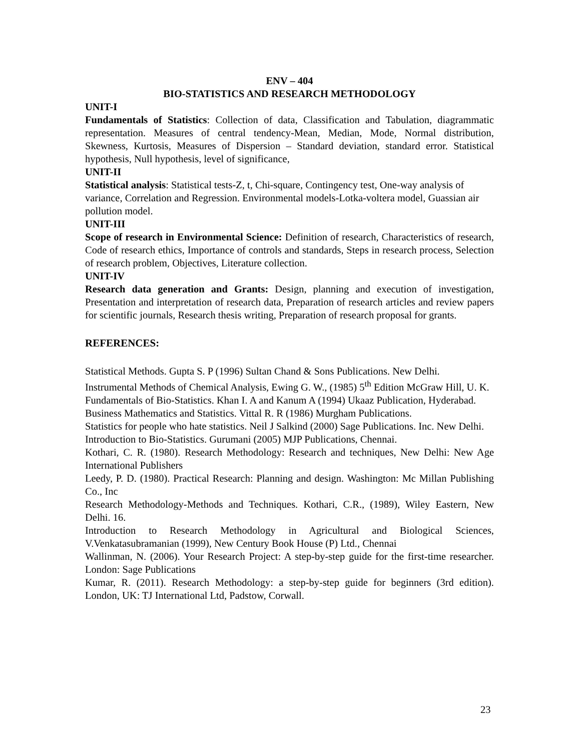ENV – 404
BIO-STATISTICS AND RESEARCH METHODOLOGY
UNIT-I
Fundamentals of Statistics: Collection of data, Classification and Tabulation, diagrammatic representation. Measures of central tendency-Mean, Median, Mode, Normal distribution, Skewness, Kurtosis, Measures of Dispersion – Standard deviation, standard error. Statistical hypothesis, Null hypothesis, level of significance,
UNIT-II
Statistical analysis: Statistical tests-Z, t, Chi-square, Contingency test, One-way analysis of variance, Correlation and Regression. Environmental models-Lotka-voltera model, Guassian air pollution model.
UNIT-III
Scope of research in Environmental Science: Definition of research, Characteristics of research, Code of research ethics, Importance of controls and standards, Steps in research process, Selection of research problem, Objectives, Literature collection.
UNIT-IV
Research data generation and Grants: Design, planning and execution of investigation, Presentation and interpretation of research data, Preparation of research articles and review papers for scientific journals, Research thesis writing, Preparation of research proposal for grants.
REFERENCES:
Statistical Methods. Gupta S. P (1996) Sultan Chand & Sons Publications. New Delhi.
Instrumental Methods of Chemical Analysis, Ewing G. W., (1985) 5<sup>th</sup> Edition McGraw Hill, U. K.
Fundamentals of Bio-Statistics. Khan I. A and Kanum A (1994) Ukaaz Publication, Hyderabad.
Business Mathematics and Statistics. Vittal R. R (1986) Murgham Publications.
Statistics for people who hate statistics. Neil J Salkind (2000) Sage Publications. Inc. New Delhi.
Introduction to Bio-Statistics. Gurumani (2005) MJP Publications, Chennai.
Kothari, C. R. (1980). Research Methodology: Research and techniques, New Delhi: New Age International Publishers
Leedy, P. D. (1980). Practical Research: Planning and design. Washington: Mc Millan Publishing Co., Inc
Research Methodology-Methods and Techniques. Kothari, C.R., (1989), Wiley Eastern, New Delhi. 16.
Introduction to Research Methodology in Agricultural and Biological Sciences, V.Venkatasubramanian (1999), New Century Book House (P) Ltd., Chennai
Wallinman, N. (2006). Your Research Project: A step-by-step guide for the first-time researcher. London: Sage Publications
Kumar, R. (2011). Research Methodology: a step-by-step guide for beginners (3rd edition). London, UK: TJ International Ltd, Padstow, Corwall.
23